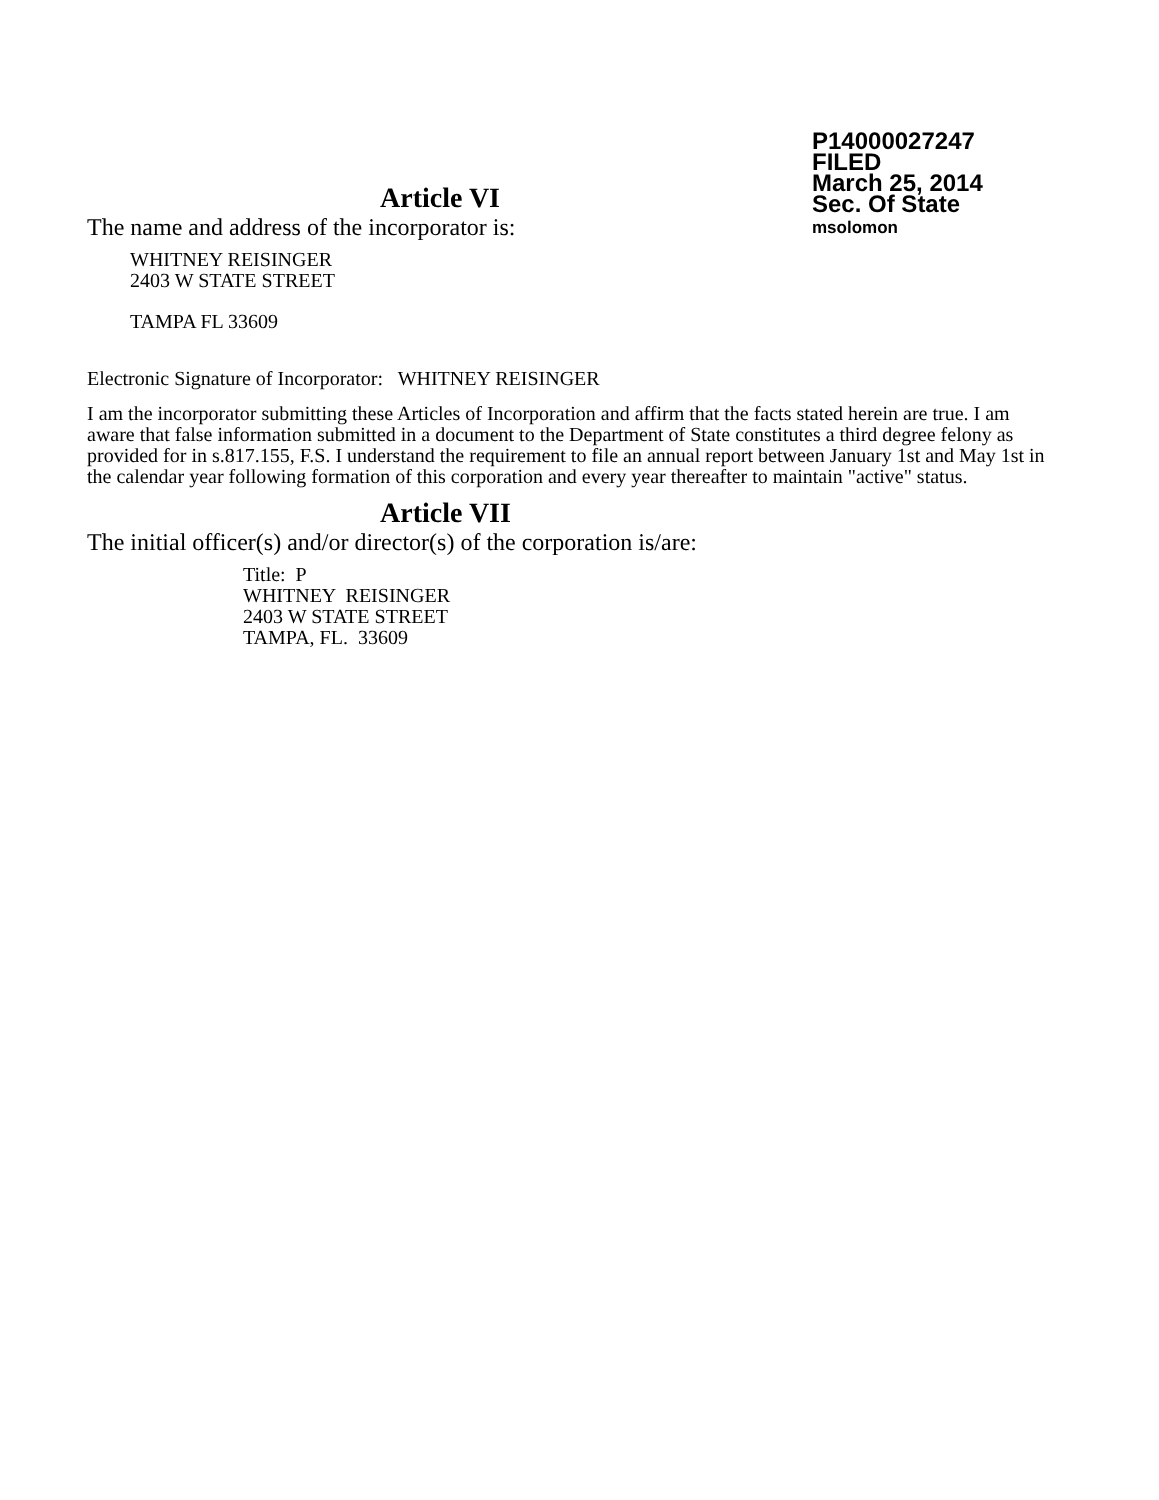P14000027247
FILED
March 25, 2014
Sec. Of State
msolomon
Article VI
The name and address of the incorporator is:
WHITNEY REISINGER
2403 W STATE STREET
TAMPA FL 33609
Electronic Signature of Incorporator: WHITNEY REISINGER
I am the incorporator submitting these Articles of Incorporation and affirm that the facts stated herein are true. I am aware that false information submitted in a document to the Department of State constitutes a third degree felony as provided for in s.817.155, F.S. I understand the requirement to file an annual report between January 1st and May 1st in the calendar year following formation of this corporation and every year thereafter to maintain "active" status.
Article VII
The initial officer(s) and/or director(s) of the corporation is/are:
Title: P
WHITNEY REISINGER
2403 W STATE STREET
TAMPA, FL. 33609